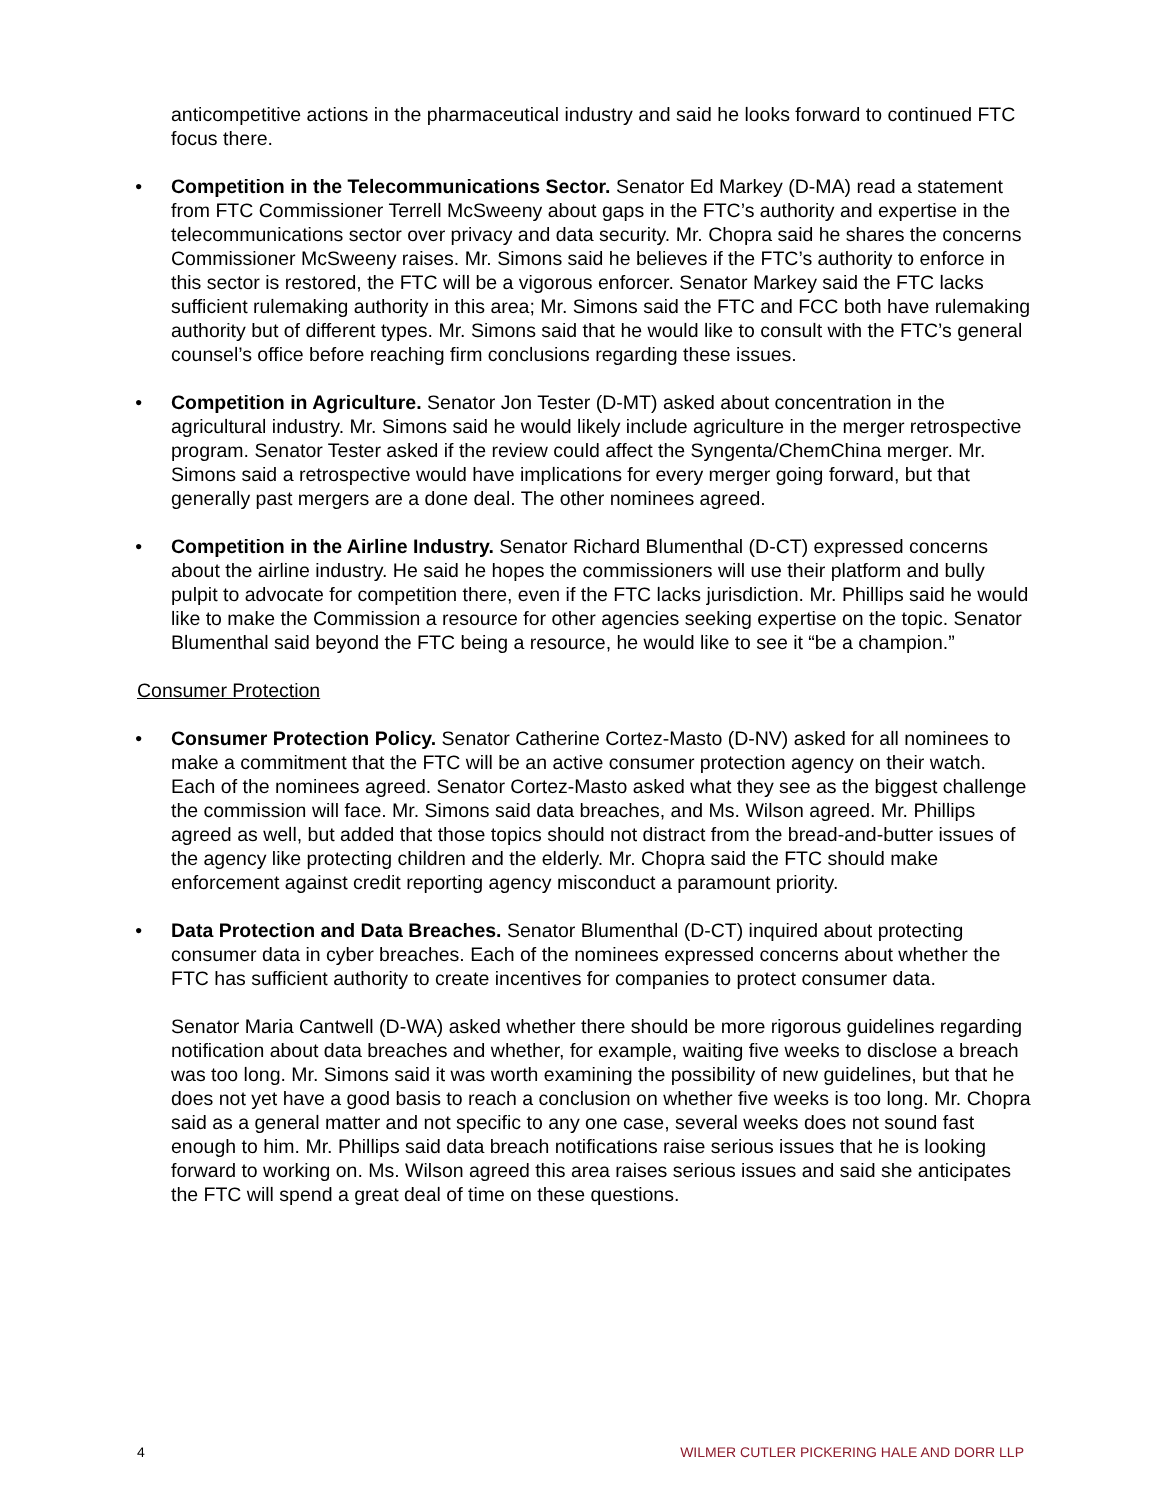anticompetitive actions in the pharmaceutical industry and said he looks forward to continued FTC focus there.
• Competition in the Telecommunications Sector. Senator Ed Markey (D-MA) read a statement from FTC Commissioner Terrell McSweeny about gaps in the FTC’s authority and expertise in the telecommunications sector over privacy and data security. Mr. Chopra said he shares the concerns Commissioner McSweeny raises. Mr. Simons said he believes if the FTC’s authority to enforce in this sector is restored, the FTC will be a vigorous enforcer. Senator Markey said the FTC lacks sufficient rulemaking authority in this area; Mr. Simons said the FTC and FCC both have rulemaking authority but of different types. Mr. Simons said that he would like to consult with the FTC’s general counsel’s office before reaching firm conclusions regarding these issues.
• Competition in Agriculture. Senator Jon Tester (D-MT) asked about concentration in the agricultural industry. Mr. Simons said he would likely include agriculture in the merger retrospective program. Senator Tester asked if the review could affect the Syngenta/ChemChina merger. Mr. Simons said a retrospective would have implications for every merger going forward, but that generally past mergers are a done deal. The other nominees agreed.
• Competition in the Airline Industry. Senator Richard Blumenthal (D-CT) expressed concerns about the airline industry. He said he hopes the commissioners will use their platform and bully pulpit to advocate for competition there, even if the FTC lacks jurisdiction. Mr. Phillips said he would like to make the Commission a resource for other agencies seeking expertise on the topic. Senator Blumenthal said beyond the FTC being a resource, he would like to see it “be a champion.”
Consumer Protection
• Consumer Protection Policy. Senator Catherine Cortez-Masto (D-NV) asked for all nominees to make a commitment that the FTC will be an active consumer protection agency on their watch. Each of the nominees agreed. Senator Cortez-Masto asked what they see as the biggest challenge the commission will face. Mr. Simons said data breaches, and Ms. Wilson agreed. Mr. Phillips agreed as well, but added that those topics should not distract from the bread-and-butter issues of the agency like protecting children and the elderly. Mr. Chopra said the FTC should make enforcement against credit reporting agency misconduct a paramount priority.
• Data Protection and Data Breaches. Senator Blumenthal (D-CT) inquired about protecting consumer data in cyber breaches. Each of the nominees expressed concerns about whether the FTC has sufficient authority to create incentives for companies to protect consumer data.
Senator Maria Cantwell (D-WA) asked whether there should be more rigorous guidelines regarding notification about data breaches and whether, for example, waiting five weeks to disclose a breach was too long. Mr. Simons said it was worth examining the possibility of new guidelines, but that he does not yet have a good basis to reach a conclusion on whether five weeks is too long. Mr. Chopra said as a general matter and not specific to any one case, several weeks does not sound fast enough to him. Mr. Phillips said data breach notifications raise serious issues that he is looking forward to working on. Ms. Wilson agreed this area raises serious issues and said she anticipates the FTC will spend a great deal of time on these questions.
4 WILMER CUTLER PICKERING HALE AND DORR LLP